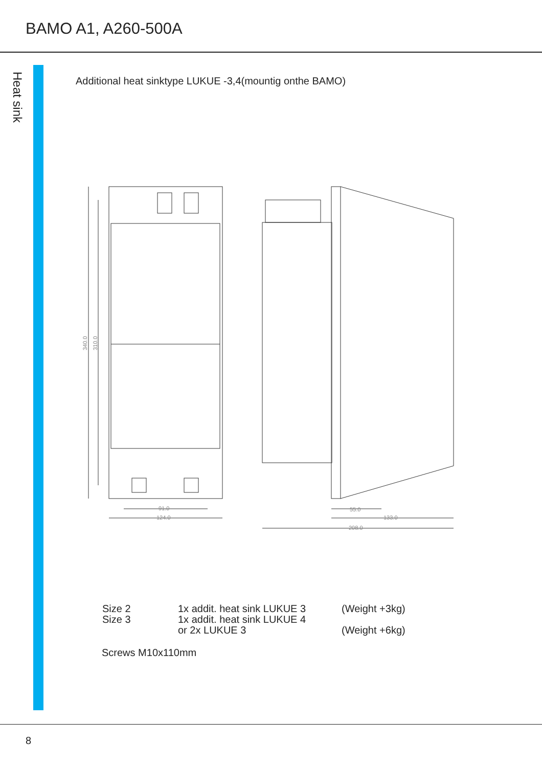BAMO A1, A260-500A
Heat sink
Additional heat sinktype LUKUE -3,4(mountig onthe BAMO)
91.0
124.0
55.0
133.0
208.0
340.0
310.0
| Size 2 | 1x addit. heat sink LUKUE 3 | (Weight +3kg) |
| Size 3 | 1x addit. heat sink LUKUE 4 | |
| | or 2x LUKUE 3 | (Weight +6kg) |
Screws M10x110mm
8